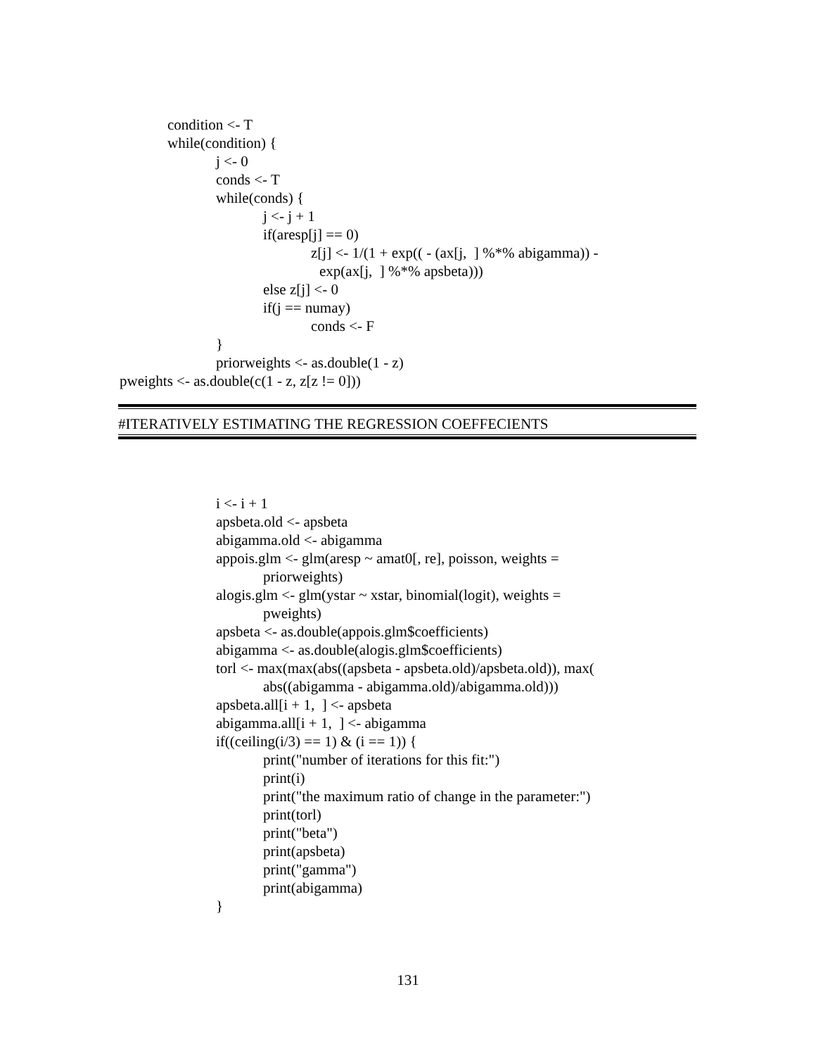condition <- T
while(condition) {
j <- 0
conds <- T
while(conds) {
j <- j + 1
if(aresp[j] == 0)
z[j] <- 1/(1 + exp(( - (ax[j, ] %*% abigamma)) -
exp(ax[j, ] %*% apsbeta)))
else z[j] <- 0
if(j == numay)
conds <- F
}
priorweights <- as.double(1 - z)
pweights <- as.double(c(1 - z, z[z != 0]))
#ITERATIVELY ESTIMATING THE REGRESSION COEFFECIENTS
i <- i + 1
apsbeta.old <- apsbeta
abigamma.old <- abigamma
appois.glm <- glm(aresp ~ amat0[, re], poisson, weights =
priorweights)
alogis.glm <- glm(ystar ~ xstar, binomial(logit), weights =
pweights)
apsbeta <- as.double(appois.glm$coefficients)
abigamma <- as.double(alogis.glm$coefficients)
torl <- max(max(abs((apsbeta - apsbeta.old)/apsbeta.old)), max(
abs((abigamma - abigamma.old)/abigamma.old)))
apsbeta.all[i + 1, ] <- apsbeta
abigamma.all[i + 1, ] <- abigamma
if((ceiling(i/3) == 1) & (i == 1)) {
print("number of iterations for this fit:")
print(i)
print("the maximum ratio of change in the parameter:")
print(torl)
print("beta")
print(apsbeta)
print("gamma")
print(abigamma)
}
131